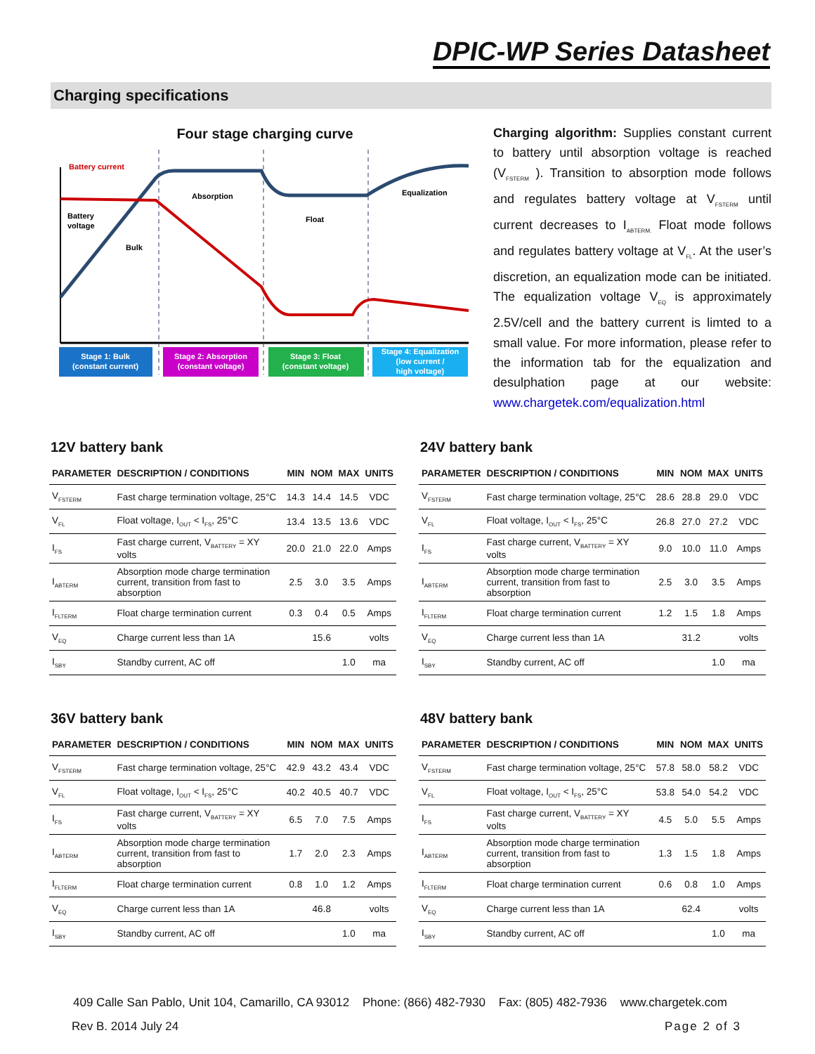DPIC-WP Series Datasheet
Charging specifications
Four stage charging curve
Battery current
Battery
voltage
Bulk
Absorption
Float
Equalization
Stage 1: Bulk
(constant current)
Stage 2: Absorption
(constant voltage)
Stage 3: Float
(constant voltage)
Stage 4: Equalization
(low current /
high voltage)
Charging algorithm: Supplies constant current to battery until absorption voltage is reached (V<sub>FSTERM</sub> ). Transition to absorption mode follows and regulates battery voltage at V<sub>FSTERM</sub> until current decreases to I<sub>ABTERM.</sub> Float mode follows and regulates battery voltage at V<sub>FL</sub>. At the user’s discretion, an equalization mode can be initiated. The equalization voltage V<sub>EQ</sub> is approximately 2.5V/cell and the battery current is limted to a small value. For more information, please refer to the information tab for the equalization and desulphation page at our website: www.chargetek.com/equalization.html
12V battery bank
| PARAMETER | DESCRIPTION / CONDITIONS | MIN | NOM | MAX | UNITS |
| --- | --- | --- | --- | --- | --- |
| V<sub>FSTERM</sub> | Fast charge termination voltage, 25°C | 14.3 | 14.4 | 14.5 | VDC |
| V<sub>FL</sub> | Float voltage, I<sub>OUT</sub> < I<sub>FS</sub>, 25°C | 13.4 | 13.5 | 13.6 | VDC |
| I<sub>FS</sub> | Fast charge current, V<sub>BATTERY</sub> = XY volts | 20.0 | 21.0 | 22.0 | Amps |
| I<sub>ABTERM</sub> | Absorption mode charge termination current, transition from fast to absorption | 2.5 | 3.0 | 3.5 | Amps |
| I<sub>FLTERM</sub> | Float charge termination current | 0.3 | 0.4 | 0.5 | Amps |
| V<sub>EQ</sub> | Charge current less than 1A | | 15.6 | | volts |
| I<sub>SBY</sub> | Standby current, AC off | | | 1.0 | ma |
24V battery bank
| PARAMETER | DESCRIPTION / CONDITIONS | MIN | NOM | MAX | UNITS |
| --- | --- | --- | --- | --- | --- |
| V<sub>FSTERM</sub> | Fast charge termination voltage, 25°C | 28.6 | 28.8 | 29.0 | VDC |
| V<sub>FL</sub> | Float voltage, I<sub>OUT</sub> < I<sub>FS</sub>, 25°C | 26.8 | 27.0 | 27.2 | VDC |
| I<sub>FS</sub> | Fast charge current, V<sub>BATTERY</sub> = XY volts | 9.0 | 10.0 | 11.0 | Amps |
| I<sub>ABTERM</sub> | Absorption mode charge termination current, transition from fast to absorption | 2.5 | 3.0 | 3.5 | Amps |
| I<sub>FLTERM</sub> | Float charge termination current | 1.2 | 1.5 | 1.8 | Amps |
| V<sub>EQ</sub> | Charge current less than 1A | | 31.2 | | volts |
| I<sub>SBY</sub> | Standby current, AC off | | | 1.0 | ma |
36V battery bank
| PARAMETER | DESCRIPTION / CONDITIONS | MIN | NOM | MAX | UNITS |
| --- | --- | --- | --- | --- | --- |
| V<sub>FSTERM</sub> | Fast charge termination voltage, 25°C | 42.9 | 43.2 | 43.4 | VDC |
| V<sub>FL</sub> | Float voltage, I<sub>OUT</sub> < I<sub>FS</sub>, 25°C | 40.2 | 40.5 | 40.7 | VDC |
| I<sub>FS</sub> | Fast charge current, V<sub>BATTERY</sub> = XY volts | 6.5 | 7.0 | 7.5 | Amps |
| I<sub>ABTERM</sub> | Absorption mode charge termination current, transition from fast to absorption | 1.7 | 2.0 | 2.3 | Amps |
| I<sub>FLTERM</sub> | Float charge termination current | 0.8 | 1.0 | 1.2 | Amps |
| V<sub>EQ</sub> | Charge current less than 1A | | 46.8 | | volts |
| I<sub>SBY</sub> | Standby current, AC off | | | 1.0 | ma |
48V battery bank
| PARAMETER | DESCRIPTION / CONDITIONS | MIN | NOM | MAX | UNITS |
| --- | --- | --- | --- | --- | --- |
| V<sub>FSTERM</sub> | Fast charge termination voltage, 25°C | 57.8 | 58.0 | 58.2 | VDC |
| V<sub>FL</sub> | Float voltage, I<sub>OUT</sub> < I<sub>FS</sub>, 25°C | 53.8 | 54.0 | 54.2 | VDC |
| I<sub>FS</sub> | Fast charge current, V<sub>BATTERY</sub> = XY volts | 4.5 | 5.0 | 5.5 | Amps |
| I<sub>ABTERM</sub> | Absorption mode charge termination current, transition from fast to absorption | 1.3 | 1.5 | 1.8 | Amps |
| I<sub>FLTERM</sub> | Float charge termination current | 0.6 | 0.8 | 1.0 | Amps |
| V<sub>EQ</sub> | Charge current less than 1A | | 62.4 | | volts |
| I<sub>SBY</sub> | Standby current, AC off | | | 1.0 | ma |
409 Calle San Pablo, Unit 104, Camarillo, CA 93012 Phone: (866) 482-7930 Fax: (805) 482-7936 www.chargetek.com
Rev B. 2014 July 24 Page 2 of 3